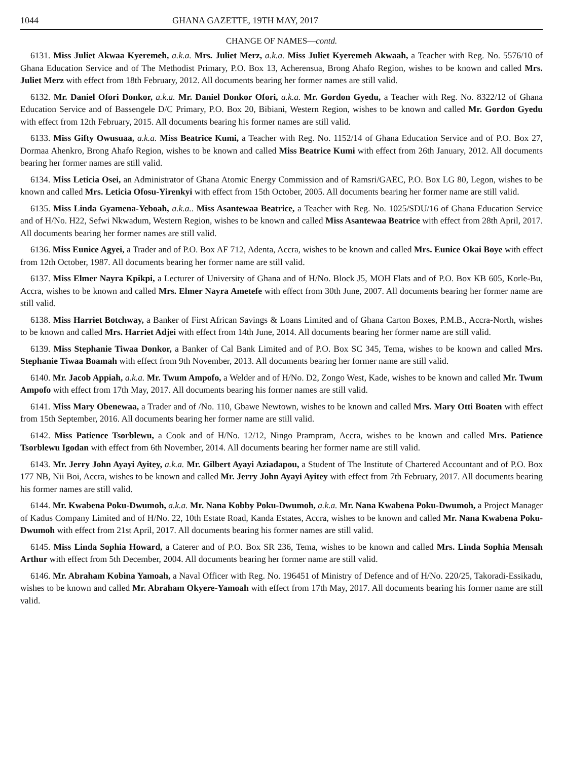1044 GHANA GAZETTE, 19TH MAY, 2017
CHANGE OF NAMES—contd.
6131. Miss Juliet Akwaa Kyeremeh, a.k.a. Mrs. Juliet Merz, a.k.a. Miss Juliet Kyeremeh Akwaah, a Teacher with Reg. No. 5576/10 of Ghana Education Service and of The Methodist Primary, P.O. Box 13, Acherensua, Brong Ahafo Region, wishes to be known and called Mrs. Juliet Merz with effect from 18th February, 2012. All documents bearing her former names are still valid.
6132. Mr. Daniel Ofori Donkor, a.k.a. Mr. Daniel Donkor Ofori, a.k.a. Mr. Gordon Gyedu, a Teacher with Reg. No. 8322/12 of Ghana Education Service and of Bassengele D/C Primary, P.O. Box 20, Bibiani, Western Region, wishes to be known and called Mr. Gordon Gyedu with effect from 12th February, 2015. All documents bearing his former names are still valid.
6133. Miss Gifty Owusuaa, a.k.a. Miss Beatrice Kumi, a Teacher with Reg. No. 1152/14 of Ghana Education Service and of P.O. Box 27, Dormaa Ahenkro, Brong Ahafo Region, wishes to be known and called Miss Beatrice Kumi with effect from 26th January, 2012. All documents bearing her former names are still valid.
6134. Miss Leticia Osei, an Administrator of Ghana Atomic Energy Commission and of Ramsri/GAEC, P.O. Box LG 80, Legon, wishes to be known and called Mrs. Leticia Ofosu-Yirenkyi with effect from 15th October, 2005. All documents bearing her former name are still valid.
6135. Miss Linda Gyamena-Yeboah, a.k.a.. Miss Asantewaa Beatrice, a Teacher with Reg. No. 1025/SDU/16 of Ghana Education Service and of H/No. H22, Sefwi Nkwadum, Western Region, wishes to be known and called Miss Asantewaa Beatrice with effect from 28th April, 2017. All documents bearing her former names are still valid.
6136. Miss Eunice Agyei, a Trader and of P.O. Box AF 712, Adenta, Accra, wishes to be known and called Mrs. Eunice Okai Boye with effect from 12th October, 1987. All documents bearing her former name are still valid.
6137. Miss Elmer Nayra Kpikpi, a Lecturer of University of Ghana and of H/No. Block J5, MOH Flats and of P.O. Box KB 605, Korle-Bu, Accra, wishes to be known and called Mrs. Elmer Nayra Ametefe with effect from 30th June, 2007. All documents bearing her former name are still valid.
6138. Miss Harriet Botchway, a Banker of First African Savings & Loans Limited and of Ghana Carton Boxes, P.M.B., Accra-North, wishes to be known and called Mrs. Harriet Adjei with effect from 14th June, 2014. All documents bearing her former name are still valid.
6139. Miss Stephanie Tiwaa Donkor, a Banker of Cal Bank Limited and of P.O. Box SC 345, Tema, wishes to be known and called Mrs. Stephanie Tiwaa Boamah with effect from 9th November, 2013. All documents bearing her former name are still valid.
6140. Mr. Jacob Appiah, a.k.a. Mr. Twum Ampofo, a Welder and of H/No. D2, Zongo West, Kade, wishes to be known and called Mr. Twum Ampofo with effect from 17th May, 2017. All documents bearing his former names are still valid.
6141. Miss Mary Obenewaa, a Trader and of /No. 110, Gbawe Newtown, wishes to be known and called Mrs. Mary Otti Boaten with effect from 15th September, 2016. All documents bearing her former name are still valid.
6142. Miss Patience Tsorblewu, a Cook and of H/No. 12/12, Ningo Prampram, Accra, wishes to be known and called Mrs. Patience Tsorblewu Igodan with effect from 6th November, 2014. All documents bearing her former name are still valid.
6143. Mr. Jerry John Ayayi Ayitey, a.k.a. Mr. Gilbert Ayayi Aziadapou, a Student of The Institute of Chartered Accountant and of P.O. Box 177 NB, Nii Boi, Accra, wishes to be known and called Mr. Jerry John Ayayi Ayitey with effect from 7th February, 2017. All documents bearing his former names are still valid.
6144. Mr. Kwabena Poku-Dwumoh, a.k.a. Mr. Nana Kobby Poku-Dwumoh, a.k.a. Mr. Nana Kwabena Poku-Dwumoh, a Project Manager of Kadus Company Limited and of H/No. 22, 10th Estate Road, Kanda Estates, Accra, wishes to be known and called Mr. Nana Kwabena Poku-Dwumoh with effect from 21st April, 2017. All documents bearing his former names are still valid.
6145. Miss Linda Sophia Howard, a Caterer and of P.O. Box SR 236, Tema, wishes to be known and called Mrs. Linda Sophia Mensah Arthur with effect from 5th December, 2004. All documents bearing her former name are still valid.
6146. Mr. Abraham Kobina Yamoah, a Naval Officer with Reg. No. 196451 of Ministry of Defence and of H/No. 220/25, Takoradi-Essikadu, wishes to be known and called Mr. Abraham Okyere-Yamoah with effect from 17th May, 2017. All documents bearing his former name are still valid.